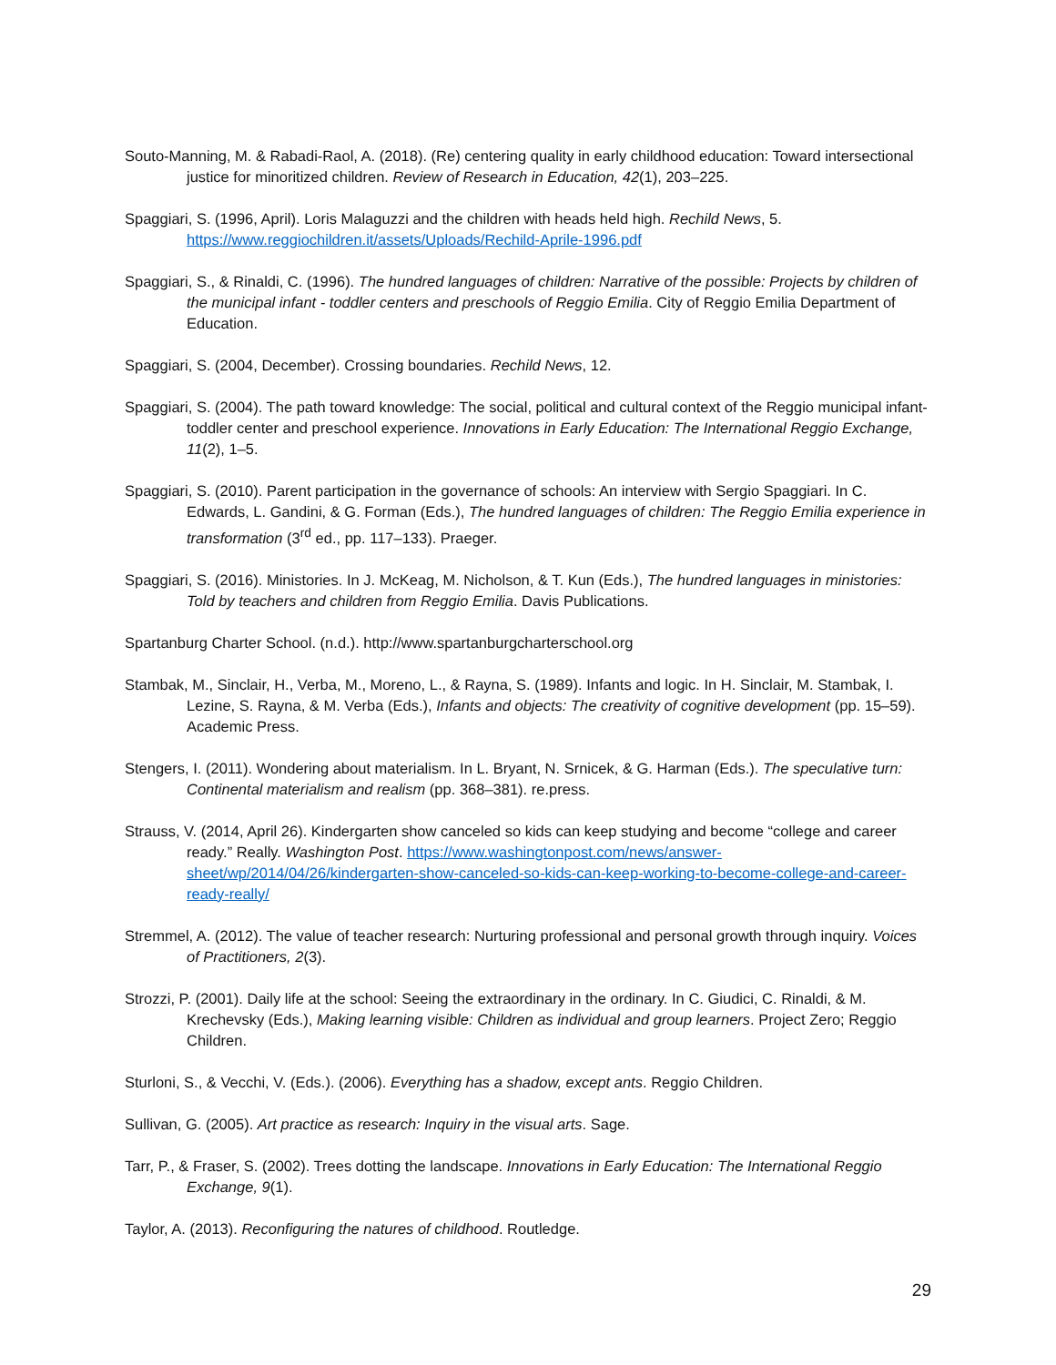Souto-Manning, M. & Rabadi-Raol, A. (2018). (Re) centering quality in early childhood education: Toward intersectional justice for minoritized children. Review of Research in Education, 42(1), 203–225.
Spaggiari, S. (1996, April). Loris Malaguzzi and the children with heads held high. Rechild News, 5. https://www.reggiochildren.it/assets/Uploads/Rechild-Aprile-1996.pdf
Spaggiari, S., & Rinaldi, C. (1996). The hundred languages of children: Narrative of the possible: Projects by children of the municipal infant - toddler centers and preschools of Reggio Emilia. City of Reggio Emilia Department of Education.
Spaggiari, S. (2004, December). Crossing boundaries. Rechild News, 12.
Spaggiari, S. (2004). The path toward knowledge: The social, political and cultural context of the Reggio municipal infant-toddler center and preschool experience. Innovations in Early Education: The International Reggio Exchange, 11(2), 1–5.
Spaggiari, S. (2010). Parent participation in the governance of schools: An interview with Sergio Spaggiari. In C. Edwards, L. Gandini, & G. Forman (Eds.), The hundred languages of children: The Reggio Emilia experience in transformation (3<sup>rd</sup> ed., pp. 117–133). Praeger.
Spaggiari, S. (2016). Ministories. In J. McKeag, M. Nicholson, & T. Kun (Eds.), The hundred languages in ministories: Told by teachers and children from Reggio Emilia. Davis Publications.
Spartanburg Charter School. (n.d.). http://www.spartanburgcharterschool.org
Stambak, M., Sinclair, H., Verba, M., Moreno, L., & Rayna, S. (1989). Infants and logic. In H. Sinclair, M. Stambak, I. Lezine, S. Rayna, & M. Verba (Eds.), Infants and objects: The creativity of cognitive development (pp. 15–59). Academic Press.
Stengers, I. (2011). Wondering about materialism. In L. Bryant, N. Srnicek, & G. Harman (Eds.). The speculative turn: Continental materialism and realism (pp. 368–381). re.press.
Strauss, V. (2014, April 26). Kindergarten show canceled so kids can keep studying and become “college and career ready.” Really. Washington Post. https://www.washingtonpost.com/news/answer-sheet/wp/2014/04/26/kindergarten-show-canceled-so-kids-can-keep-working-to-become-college-and-career-ready-really/
Stremmel, A. (2012). The value of teacher research: Nurturing professional and personal growth through inquiry. Voices of Practitioners, 2(3).
Strozzi, P. (2001). Daily life at the school: Seeing the extraordinary in the ordinary. In C. Giudici, C. Rinaldi, & M. Krechevsky (Eds.), Making learning visible: Children as individual and group learners. Project Zero; Reggio Children.
Sturloni, S., & Vecchi, V. (Eds.). (2006). Everything has a shadow, except ants. Reggio Children.
Sullivan, G. (2005). Art practice as research: Inquiry in the visual arts. Sage.
Tarr, P., & Fraser, S. (2002). Trees dotting the landscape. Innovations in Early Education: The International Reggio Exchange, 9(1).
Taylor, A. (2013). Reconfiguring the natures of childhood. Routledge.
29